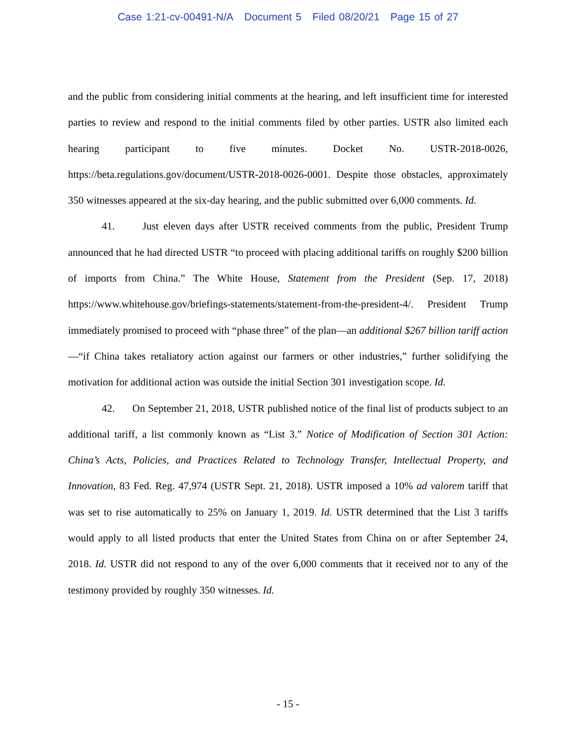Case 1:21-cv-00491-N/A Document 5 Filed 08/20/21 Page 15 of 27
and the public from considering initial comments at the hearing, and left insufficient time for interested parties to review and respond to the initial comments filed by other parties. USTR also limited each hearing participant to five minutes. Docket No. USTR-2018-0026, https://beta.regulations.gov/document/USTR-2018-0026-0001. Despite those obstacles, approximately 350 witnesses appeared at the six-day hearing, and the public submitted over 6,000 comments. Id.
41. Just eleven days after USTR received comments from the public, President Trump announced that he had directed USTR “to proceed with placing additional tariffs on roughly $200 billion of imports from China.” The White House, Statement from the President (Sep. 17, 2018) https://www.whitehouse.gov/briefings-statements/statement-from-the-president-4/. President Trump immediately promised to proceed with “phase three” of the plan—an additional $267 billion tariff action—“if China takes retaliatory action against our farmers or other industries,” further solidifying the motivation for additional action was outside the initial Section 301 investigation scope. Id.
42. On September 21, 2018, USTR published notice of the final list of products subject to an additional tariff, a list commonly known as “List 3.” Notice of Modification of Section 301 Action: China’s Acts, Policies, and Practices Related to Technology Transfer, Intellectual Property, and Innovation, 83 Fed. Reg. 47,974 (USTR Sept. 21, 2018). USTR imposed a 10% ad valorem tariff that was set to rise automatically to 25% on January 1, 2019. Id. USTR determined that the List 3 tariffs would apply to all listed products that enter the United States from China on or after September 24, 2018. Id. USTR did not respond to any of the over 6,000 comments that it received nor to any of the testimony provided by roughly 350 witnesses. Id.
- 15 -